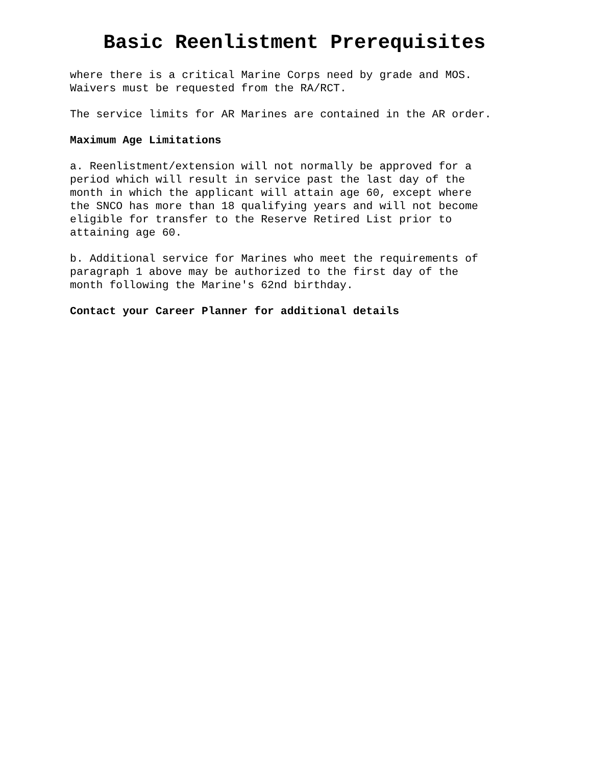Basic Reenlistment Prerequisites
where there is a critical Marine Corps need by grade and MOS. Waivers must be requested from the RA/RCT.
The service limits for AR Marines are contained in the AR order.
Maximum Age Limitations
a. Reenlistment/extension will not normally be approved for a period which will result in service past the last day of the month in which the applicant will attain age 60, except where the SNCO has more than 18 qualifying years and will not become eligible for transfer to the Reserve Retired List prior to attaining age 60.
b. Additional service for Marines who meet the requirements of paragraph 1 above may be authorized to the first day of the month following the Marine's 62nd birthday.
Contact your Career Planner for additional details